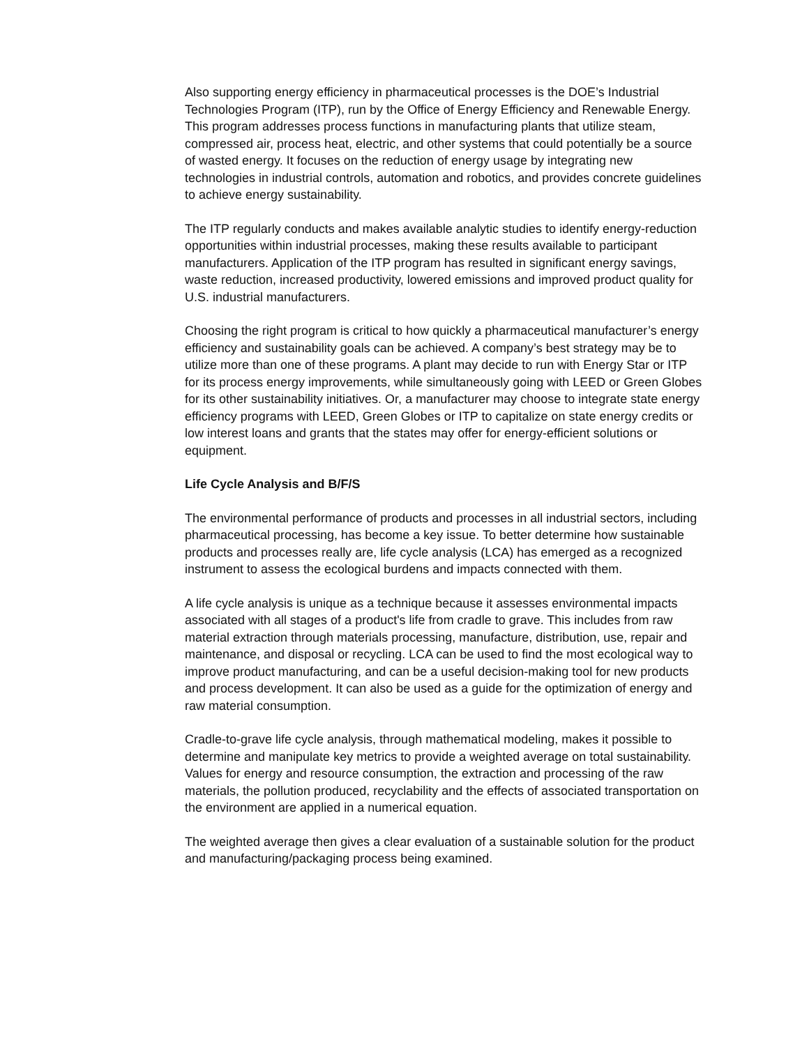Also supporting energy efficiency in pharmaceutical processes is the DOE’s Industrial Technologies Program (ITP), run by the Office of Energy Efficiency and Renewable Energy. This program addresses process functions in manufacturing plants that utilize steam, compressed air, process heat, electric, and other systems that could potentially be a source of wasted energy. It focuses on the reduction of energy usage by integrating new technologies in industrial controls, automation and robotics, and provides concrete guidelines to achieve energy sustainability.
The ITP regularly conducts and makes available analytic studies to identify energy-reduction opportunities within industrial processes, making these results available to participant manufacturers. Application of the ITP program has resulted in significant energy savings, waste reduction, increased productivity, lowered emissions and improved product quality for U.S. industrial manufacturers.
Choosing the right program is critical to how quickly a pharmaceutical manufacturer’s energy efficiency and sustainability goals can be achieved. A company’s best strategy may be to utilize more than one of these programs. A plant may decide to run with Energy Star or ITP for its process energy improvements, while simultaneously going with LEED or Green Globes for its other sustainability initiatives. Or, a manufacturer may choose to integrate state energy efficiency programs with LEED, Green Globes or ITP to capitalize on state energy credits or low interest loans and grants that the states may offer for energy-efficient solutions or equipment.
Life Cycle Analysis and B/F/S
The environmental performance of products and processes in all industrial sectors, including pharmaceutical processing, has become a key issue. To better determine how sustainable products and processes really are, life cycle analysis (LCA) has emerged as a recognized instrument to assess the ecological burdens and impacts connected with them.
A life cycle analysis is unique as a technique because it assesses environmental impacts associated with all stages of a product's life from cradle to grave. This includes from raw material extraction through materials processing, manufacture, distribution, use, repair and maintenance, and disposal or recycling. LCA can be used to find the most ecological way to improve product manufacturing, and can be a useful decision-making tool for new products and process development. It can also be used as a guide for the optimization of energy and raw material consumption.
Cradle-to-grave life cycle analysis, through mathematical modeling, makes it possible to determine and manipulate key metrics to provide a weighted average on total sustainability. Values for energy and resource consumption, the extraction and processing of the raw materials, the pollution produced, recyclability and the effects of associated transportation on the environment are applied in a numerical equation.
The weighted average then gives a clear evaluation of a sustainable solution for the product and manufacturing/packaging process being examined.